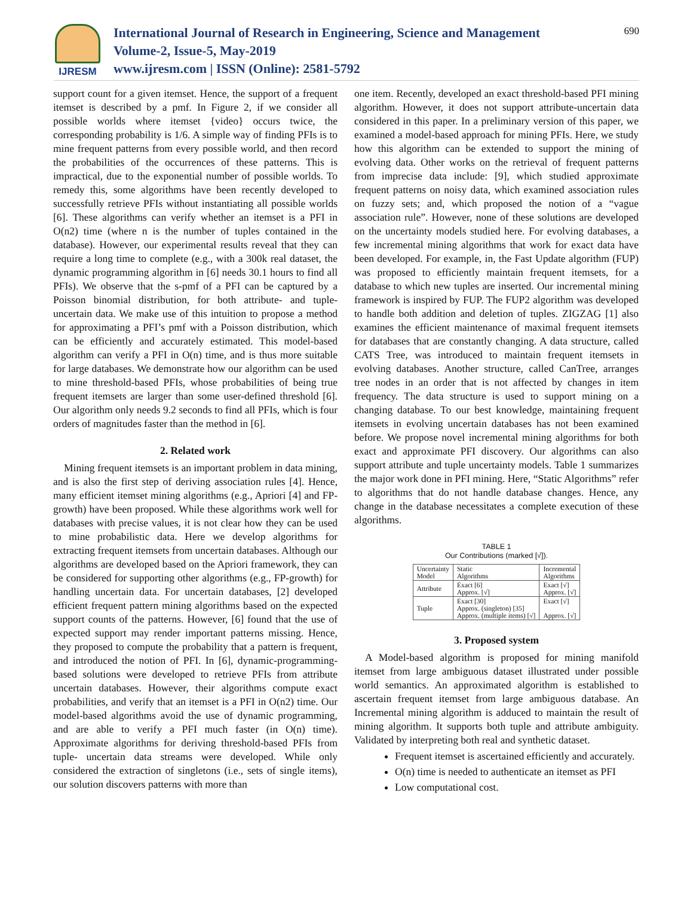IJRESM
International Journal of Research in Engineering, Science and Management
Volume-2, Issue-5, May-2019
www.ijresm.com | ISSN (Online): 2581-5792
690
support count for a given itemset. Hence, the support of a frequent itemset is described by a pmf. In Figure 2, if we consider all possible worlds where itemset {video} occurs twice, the corresponding probability is 1/6. A simple way of finding PFIs is to mine frequent patterns from every possible world, and then record the probabilities of the occurrences of these patterns. This is impractical, due to the exponential number of possible worlds. To remedy this, some algorithms have been recently developed to successfully retrieve PFIs without instantiating all possible worlds [6]. These algorithms can verify whether an itemset is a PFI in O(n2) time (where n is the number of tuples contained in the database). However, our experimental results reveal that they can require a long time to complete (e.g., with a 300k real dataset, the dynamic programming algorithm in [6] needs 30.1 hours to find all PFIs). We observe that the s-pmf of a PFI can be captured by a Poisson binomial distribution, for both attribute- and tuple-uncertain data. We make use of this intuition to propose a method for approximating a PFI’s pmf with a Poisson distribution, which can be efficiently and accurately estimated. This model-based algorithm can verify a PFI in O(n) time, and is thus more suitable for large databases. We demonstrate how our algorithm can be used to mine threshold-based PFIs, whose probabilities of being true frequent itemsets are larger than some user-defined threshold [6]. Our algorithm only needs 9.2 seconds to find all PFIs, which is four orders of magnitudes faster than the method in [6].
2. Related work
Mining frequent itemsets is an important problem in data mining, and is also the first step of deriving association rules [4]. Hence, many efficient itemset mining algorithms (e.g., Apriori [4] and FP-growth) have been proposed. While these algorithms work well for databases with precise values, it is not clear how they can be used to mine probabilistic data. Here we develop algorithms for extracting frequent itemsets from uncertain databases. Although our algorithms are developed based on the Apriori framework, they can be considered for supporting other algorithms (e.g., FP-growth) for handling uncertain data. For uncertain databases, [2] developed efficient frequent pattern mining algorithms based on the expected support counts of the patterns. However, [6] found that the use of expected support may render important patterns missing. Hence, they proposed to compute the probability that a pattern is frequent, and introduced the notion of PFI. In [6], dynamic-programming-based solutions were developed to retrieve PFIs from attribute uncertain databases. However, their algorithms compute exact probabilities, and verify that an itemset is a PFI in O(n2) time. Our model-based algorithms avoid the use of dynamic programming, and are able to verify a PFI much faster (in O(n) time). Approximate algorithms for deriving threshold-based PFIs from tuple- uncertain data streams were developed. While only considered the extraction of singletons (i.e., sets of single items), our solution discovers patterns with more than
one item. Recently, developed an exact threshold-based PFI mining algorithm. However, it does not support attribute-uncertain data considered in this paper. In a preliminary version of this paper, we examined a model-based approach for mining PFIs. Here, we study how this algorithm can be extended to support the mining of evolving data. Other works on the retrieval of frequent patterns from imprecise data include: [9], which studied approximate frequent patterns on noisy data, which examined association rules on fuzzy sets; and, which proposed the notion of a “vague association rule”. However, none of these solutions are developed on the uncertainty models studied here. For evolving databases, a few incremental mining algorithms that work for exact data have been developed. For example, in, the Fast Update algorithm (FUP) was proposed to efficiently maintain frequent itemsets, for a database to which new tuples are inserted. Our incremental mining framework is inspired by FUP. The FUP2 algorithm was developed to handle both addition and deletion of tuples. ZIGZAG [1] also examines the efficient maintenance of maximal frequent itemsets for databases that are constantly changing. A data structure, called CATS Tree, was introduced to maintain frequent itemsets in evolving databases. Another structure, called CanTree, arranges tree nodes in an order that is not affected by changes in item frequency. The data structure is used to support mining on a changing database. To our best knowledge, maintaining frequent itemsets in evolving uncertain databases has not been examined before. We propose novel incremental mining algorithms for both exact and approximate PFI discovery. Our algorithms can also support attribute and tuple uncertainty models. Table 1 summarizes the major work done in PFI mining. Here, “Static Algorithms” refer to algorithms that do not handle database changes. Hence, any change in the database necessitates a complete execution of these algorithms.
TABLE 1
Our Contributions (marked [√]).
| Uncertainty Model | Static Algorithms | Incremental Algorithms |
| --- | --- | --- |
| Attribute | Exact [6] Approx. [√] | Exact [√] Approx. [√] |
| Tuple | Exact [30] Approx. (singleton) [35] Approx. (multiple items) [√] | Exact [√] Approx. [√] |
3. Proposed system
A Model-based algorithm is proposed for mining manifold itemset from large ambiguous dataset illustrated under possible world semantics. An approximated algorithm is established to ascertain frequent itemset from large ambiguous database. An Incremental mining algorithm is adduced to maintain the result of mining algorithm. It supports both tuple and attribute ambiguity. Validated by interpreting both real and synthetic dataset.
Frequent itemset is ascertained efficiently and accurately.
O(n) time is needed to authenticate an itemset as PFI
Low computational cost.